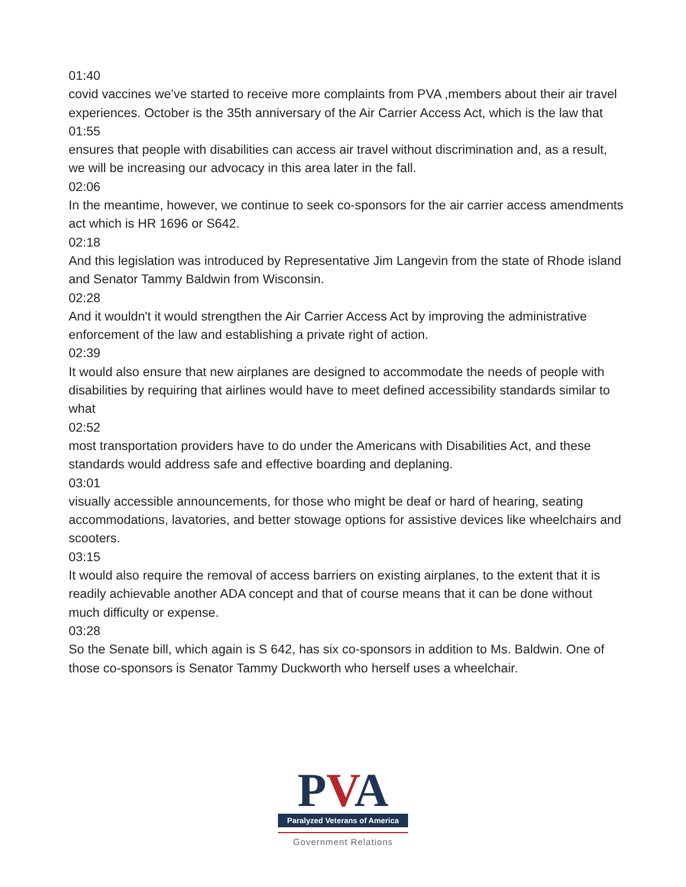01:40
covid vaccines we've started to receive more complaints from PVA ,members about their air travel experiences. October is the 35th anniversary of the Air Carrier Access Act, which is the law that
01:55
ensures that people with disabilities can access air travel without discrimination and, as a result, we will be increasing our advocacy in this area later in the fall.
02:06
In the meantime, however, we continue to seek co-sponsors for the air carrier access amendments act which is HR 1696 or S642.
02:18
And this legislation was introduced by Representative Jim Langevin from the state of Rhode island and Senator Tammy Baldwin from Wisconsin.
02:28
And it wouldn't it would strengthen the Air Carrier Access Act by improving the administrative enforcement of the law and establishing a private right of action.
02:39
It would also ensure that new airplanes are designed to accommodate the needs of people with disabilities by requiring that airlines would have to meet defined accessibility standards similar to what
02:52
most transportation providers have to do under the Americans with Disabilities Act, and these standards would address safe and effective boarding and deplaning.
03:01
visually accessible announcements, for those who might be deaf or hard of hearing, seating accommodations, lavatories, and better stowage options for assistive devices like wheelchairs and scooters.
03:15
It would also require the removal of access barriers on existing airplanes, to the extent that it is readily achievable another ADA concept and that of course means that it can be done without much difficulty or expense.
03:28
So the Senate bill, which again is S 642, has six co-sponsors in addition to Ms. Baldwin. One of those co-sponsors is Senator Tammy Duckworth who herself uses a wheelchair.
PVA
Paralyzed Veterans of America
Government Relations